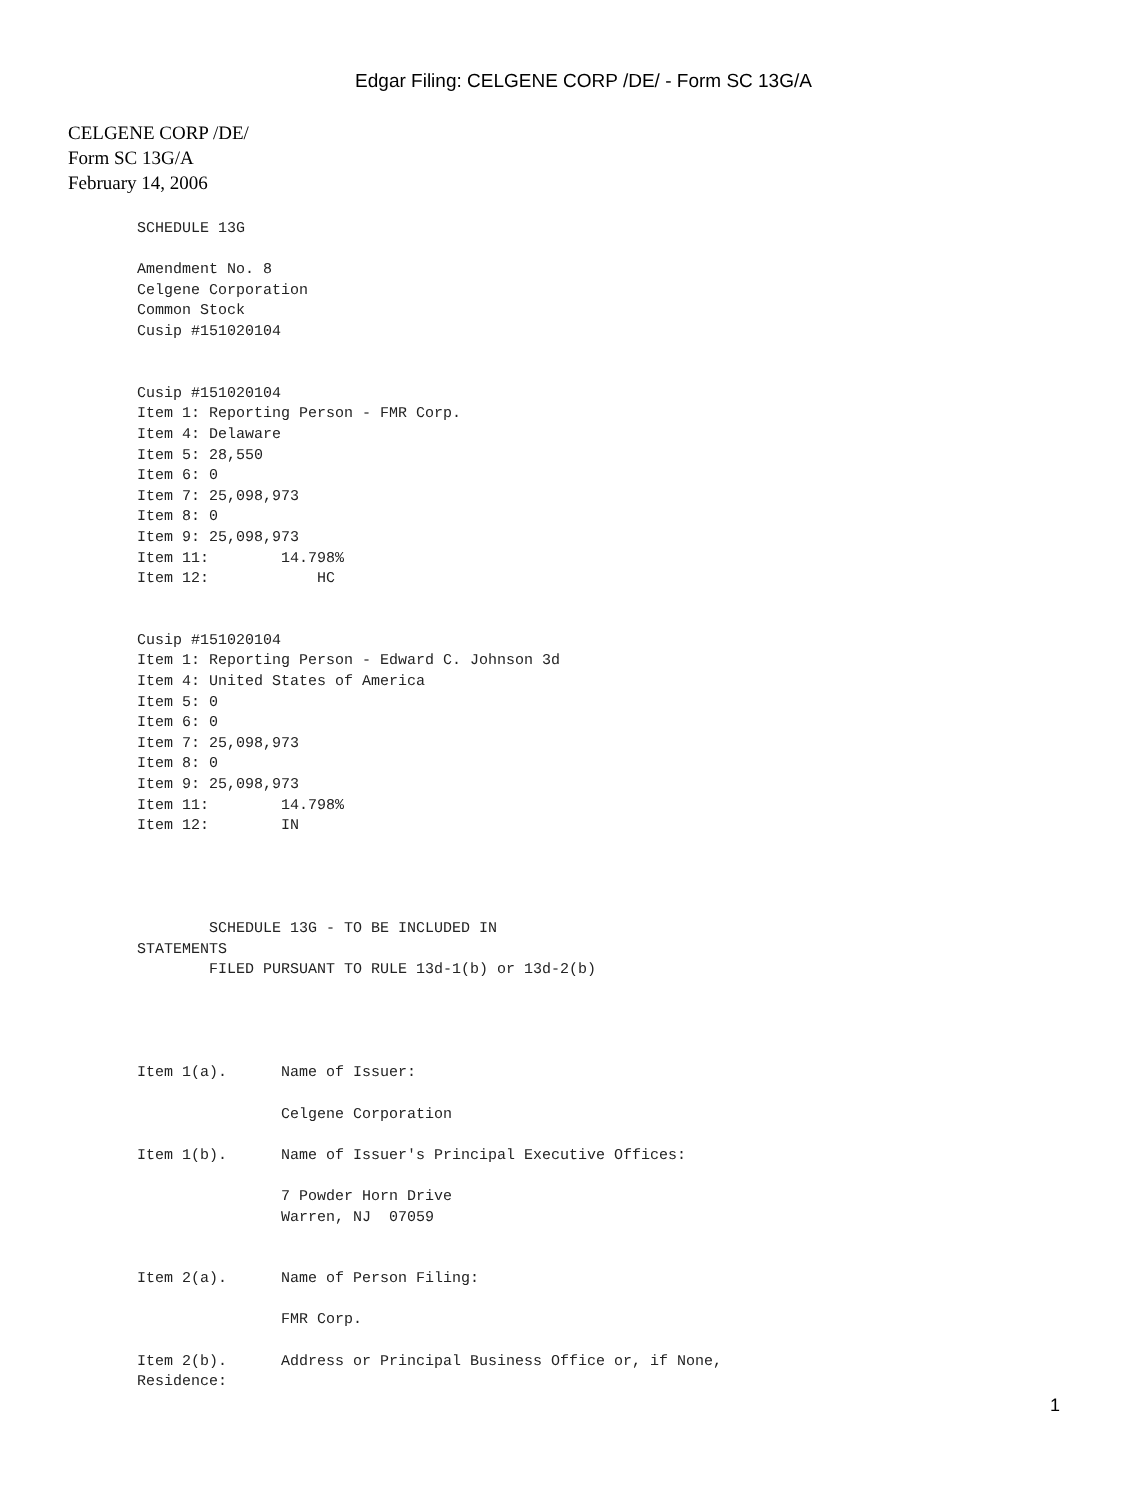Edgar Filing: CELGENE CORP /DE/ - Form SC 13G/A
CELGENE CORP /DE/
Form SC 13G/A
February 14, 2006
SCHEDULE 13G

Amendment No. 8
Celgene Corporation
Common Stock
Cusip #151020104


Cusip #151020104
Item 1: Reporting Person - FMR Corp.
Item 4: Delaware
Item 5: 28,550
Item 6: 0
Item 7: 25,098,973
Item 8: 0
Item 9: 25,098,973
Item 11:        14.798%
Item 12:            HC


Cusip #151020104
Item 1: Reporting Person - Edward C. Johnson 3d
Item 4: United States of America
Item 5: 0
Item 6: 0
Item 7: 25,098,973
Item 8: 0
Item 9: 25,098,973
Item 11:        14.798%
Item 12:        IN




        SCHEDULE 13G - TO BE INCLUDED IN
STATEMENTS
        FILED PURSUANT TO RULE 13d-1(b) or 13d-2(b)




Item 1(a).      Name of Issuer:

                Celgene Corporation

Item 1(b).      Name of Issuer's Principal Executive Offices:

                7 Powder Horn Drive
                Warren, NJ  07059


Item 2(a).      Name of Person Filing:

                FMR Corp.

Item 2(b).      Address or Principal Business Office or, if None,
Residence:
1